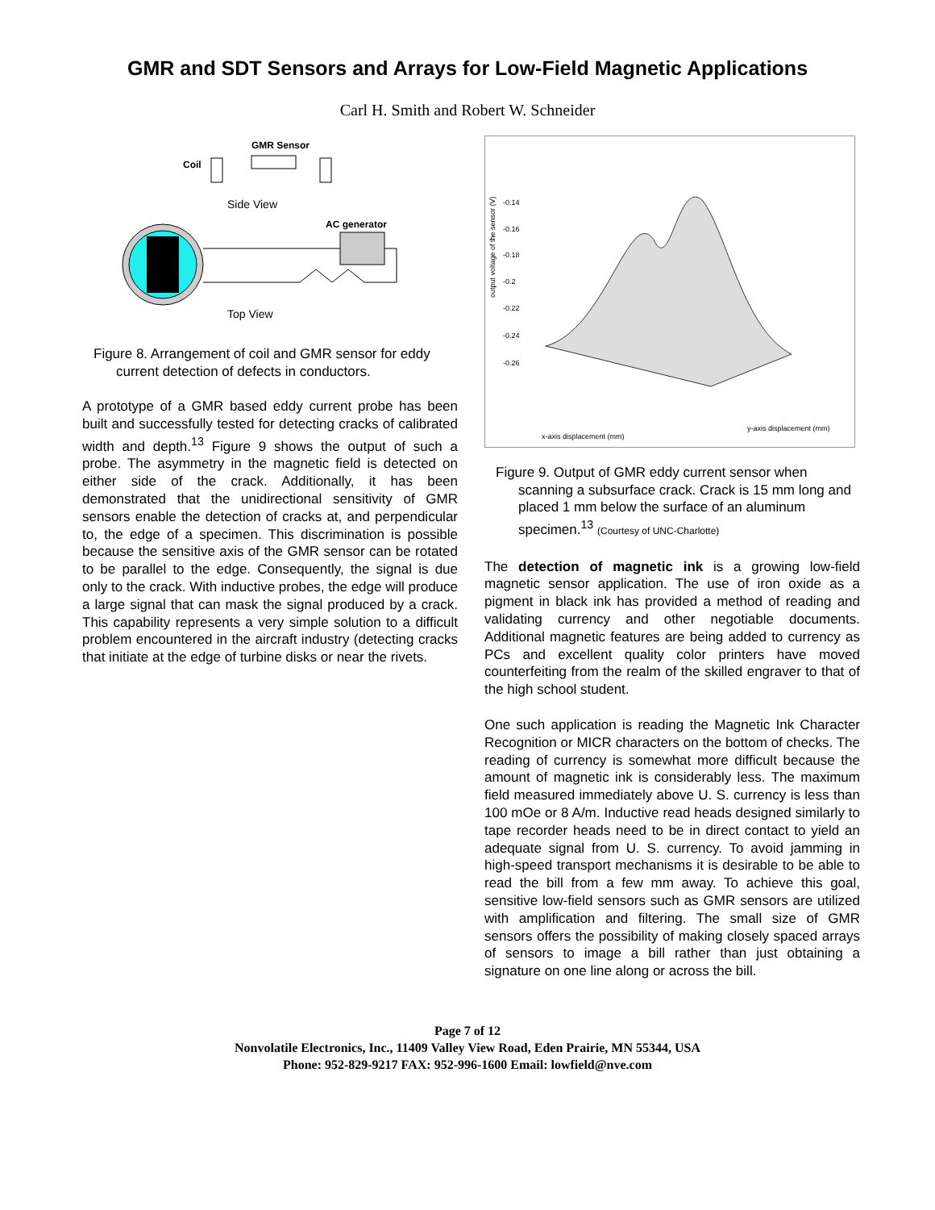GMR and SDT Sensors and Arrays for Low-Field Magnetic Applications
Carl H. Smith and Robert W. Schneider
GMR Sensor
Coil
Side View
AC generator
Top View
Figure 8. Arrangement of coil and GMR sensor for eddy current detection of defects in conductors.
A prototype of a GMR based eddy current probe has been built and successfully tested for detecting cracks of calibrated width and depth.<sup>13</sup> Figure 9 shows the output of such a probe. The asymmetry in the magnetic field is detected on either side of the crack. Additionally, it has been demonstrated that the unidirectional sensitivity of GMR sensors enable the detection of cracks at, and perpendicular to, the edge of a specimen. This discrimination is possible because the sensitive axis of the GMR sensor can be rotated to be parallel to the edge. Consequently, the signal is due only to the crack. With inductive probes, the edge will produce a large signal that can mask the signal produced by a crack. This capability represents a very simple solution to a difficult problem encountered in the aircraft industry (detecting cracks that initiate at the edge of turbine disks or near the rivets.
output voltage of the sensor (V)
-0.14
-0.16
-0.18
-0.2
-0.22
-0.24
-0.26
x-axis displacement (mm)
y-axis displacement (mm)
Figure 9. Output of GMR eddy current sensor when scanning a subsurface crack. Crack is 15 mm long and placed 1 mm below the surface of an aluminum specimen.<sup>13</sup> (Courtesy of UNC-Charlotte)
The detection of magnetic ink is a growing low-field magnetic sensor application. The use of iron oxide as a pigment in black ink has provided a method of reading and validating currency and other negotiable documents. Additional magnetic features are being added to currency as PCs and excellent quality color printers have moved counterfeiting from the realm of the skilled engraver to that of the high school student.
One such application is reading the Magnetic Ink Character Recognition or MICR characters on the bottom of checks. The reading of currency is somewhat more difficult because the amount of magnetic ink is considerably less. The maximum field measured immediately above U. S. currency is less than 100 mOe or 8 A/m. Inductive read heads designed similarly to tape recorder heads need to be in direct contact to yield an adequate signal from U. S. currency. To avoid jamming in high-speed transport mechanisms it is desirable to be able to read the bill from a few mm away. To achieve this goal, sensitive low-field sensors such as GMR sensors are utilized with amplification and filtering. The small size of GMR sensors offers the possibility of making closely spaced arrays of sensors to image a bill rather than just obtaining a signature on one line along or across the bill.
Page 7 of 12
Nonvolatile Electronics, Inc., 11409 Valley View Road, Eden Prairie, MN 55344, USA
Phone: 952-829-9217 FAX: 952-996-1600 Email: lowfield@nve.com